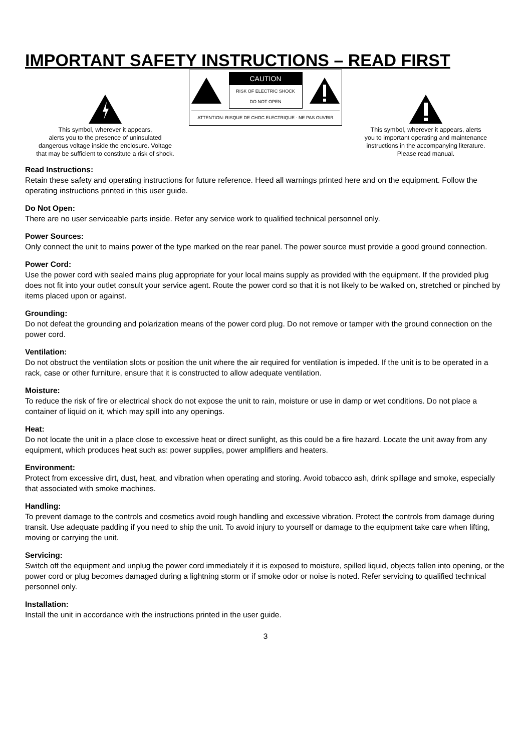IMPORTANT SAFETY INSTRUCTIONS – READ FIRST
This symbol, wherever it appears,
alerts you to the presence of uninsulated
dangerous voltage inside the enclosure. Voltage
that may be sufficient to constitute a risk of shock.
CAUTION
RISK OF ELECTRIC SHOCK
DO NOT OPEN
ATTENTION: RISQUE DE CHOC ELECTRIQUE - NE PAS OUVRIR
This symbol, wherever it appears, alerts
you to important operating and maintenance
instructions in the accompanying literature.
Please read manual.
Read Instructions:
Retain these safety and operating instructions for future reference. Heed all warnings printed here and on the equipment. Follow the operating instructions printed in this user guide.
Do Not Open:
There are no user serviceable parts inside. Refer any service work to qualified technical personnel only.
Power Sources:
Only connect the unit to mains power of the type marked on the rear panel. The power source must provide a good ground connection.
Power Cord:
Use the power cord with sealed mains plug appropriate for your local mains supply as provided with the equipment. If the provided plug does not fit into your outlet consult your service agent. Route the power cord so that it is not likely to be walked on, stretched or pinched by items placed upon or against.
Grounding:
Do not defeat the grounding and polarization means of the power cord plug. Do not remove or tamper with the ground connection on the power cord.
Ventilation:
Do not obstruct the ventilation slots or position the unit where the air required for ventilation is impeded. If the unit is to be operated in a rack, case or other furniture, ensure that it is constructed to allow adequate ventilation.
Moisture:
To reduce the risk of fire or electrical shock do not expose the unit to rain, moisture or use in damp or wet conditions. Do not place a container of liquid on it, which may spill into any openings.
Heat:
Do not locate the unit in a place close to excessive heat or direct sunlight, as this could be a fire hazard. Locate the unit away from any equipment, which produces heat such as: power supplies, power amplifiers and heaters.
Environment:
Protect from excessive dirt, dust, heat, and vibration when operating and storing. Avoid tobacco ash, drink spillage and smoke, especially that associated with smoke machines.
Handling:
To prevent damage to the controls and cosmetics avoid rough handling and excessive vibration. Protect the controls from damage during transit. Use adequate padding if you need to ship the unit. To avoid injury to yourself or damage to the equipment take care when lifting, moving or carrying the unit.
Servicing:
Switch off the equipment and unplug the power cord immediately if it is exposed to moisture, spilled liquid, objects fallen into opening, or the power cord or plug becomes damaged during a lightning storm or if smoke odor or noise is noted. Refer servicing to qualified technical personnel only.
Installation:
Install the unit in accordance with the instructions printed in the user guide.
3